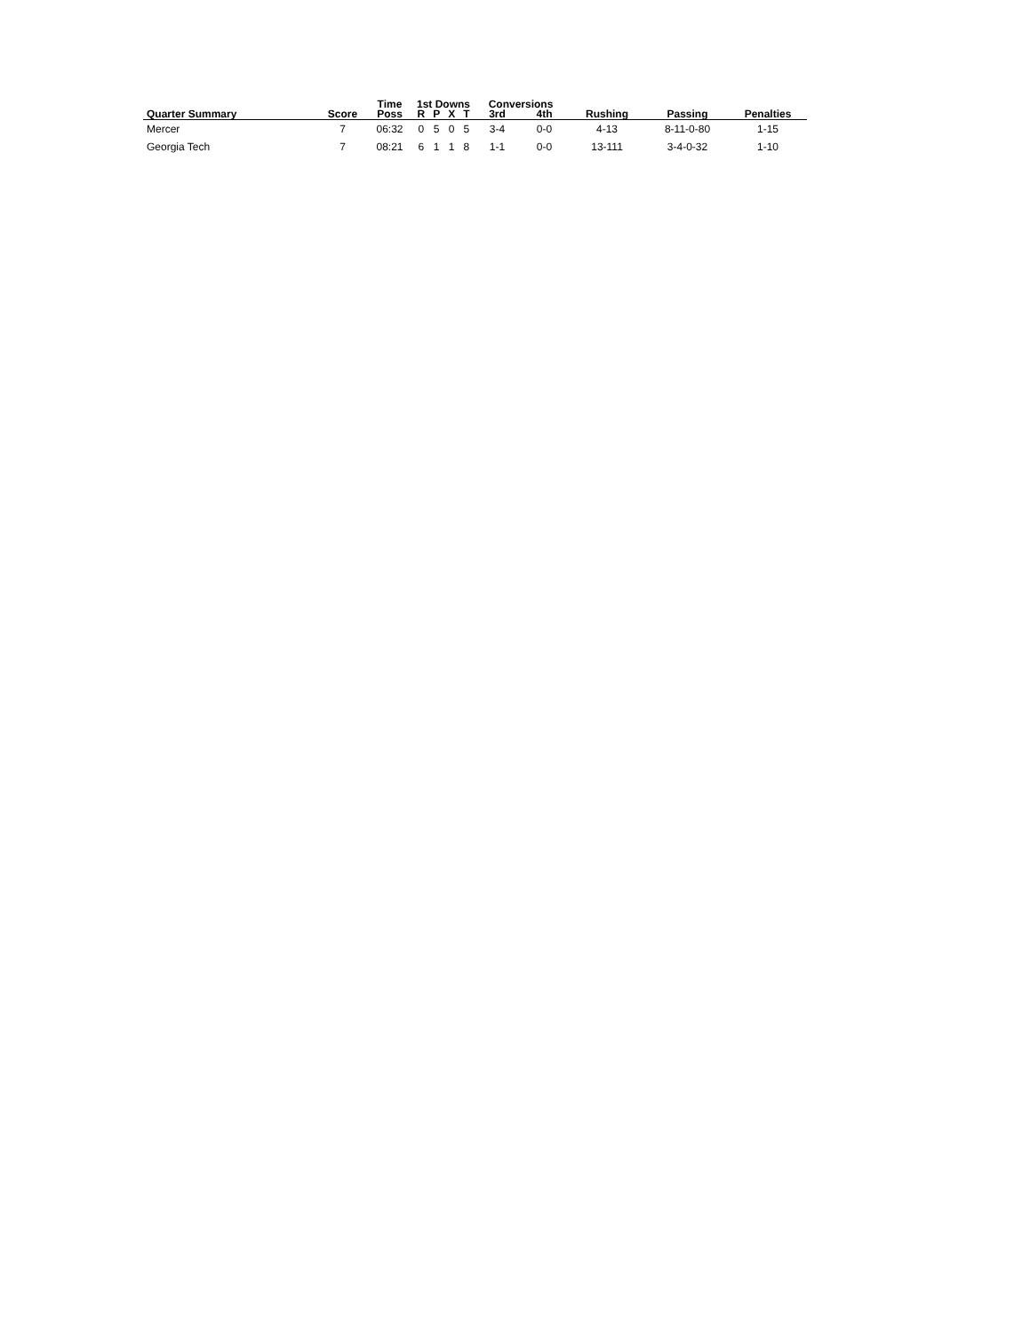| | | Time | 1st Downs | | | | Conversions | | | | |
| --- | --- | --- | --- | --- | --- | --- | --- | --- | --- | --- | --- |
| Quarter Summary | Score | Poss | R | P | X | T | 3rd | 4th | Rushing | Passing | Penalties |
| Mercer | 7 | 06:32 | 0 | 5 | 0 | 5 | 3-4 | 0-0 | 4-13 | 8-11-0-80 | 1-15 |
| Georgia Tech | 7 | 08:21 | 6 | 1 | 1 | 8 | 1-1 | 0-0 | 13-111 | 3-4-0-32 | 1-10 |